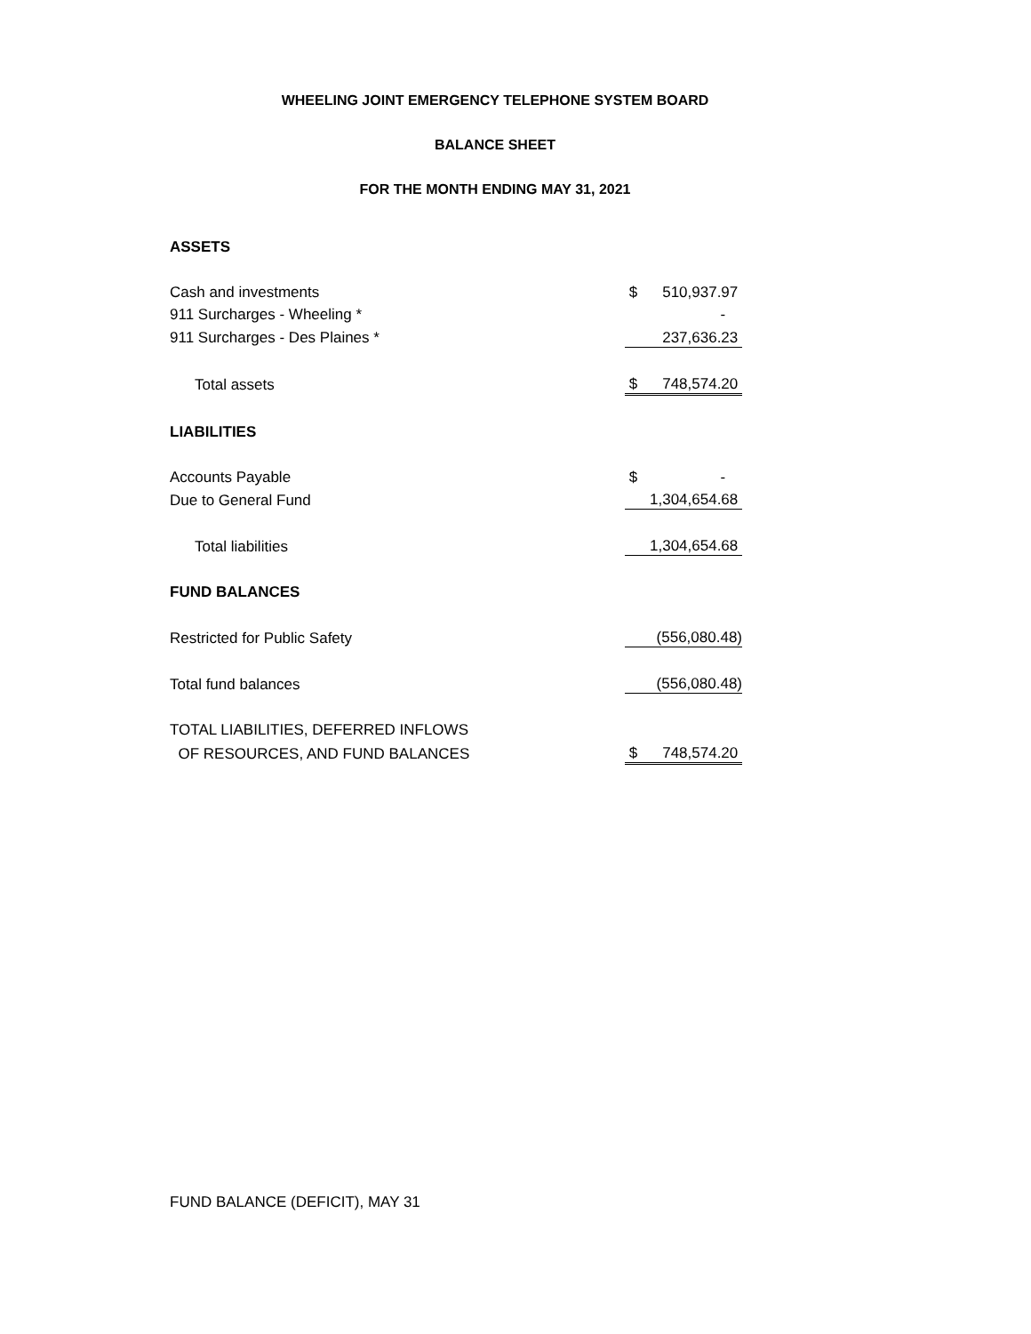WHEELING JOINT EMERGENCY TELEPHONE SYSTEM BOARD
BALANCE SHEET
FOR THE MONTH ENDING MAY 31, 2021
| ASSETS | |
| Cash and investments | $ 510,937.97 |
| 911 Surcharges - Wheeling * | - |
| 911 Surcharges - Des Plaines * | 237,636.23 |
| Total assets | $ 748,574.20 |
| LIABILITIES | |
| Accounts Payable | $ - |
| Due to General Fund | 1,304,654.68 |
| Total liabilities | 1,304,654.68 |
| FUND BALANCES | |
| Restricted for Public Safety | (556,080.48) |
| Total fund balances | (556,080.48) |
| TOTAL LIABILITIES, DEFERRED INFLOWS | |
| OF RESOURCES, AND FUND BALANCES | $ 748,574.20 |
FUND BALANCE (DEFICIT), MAY 31